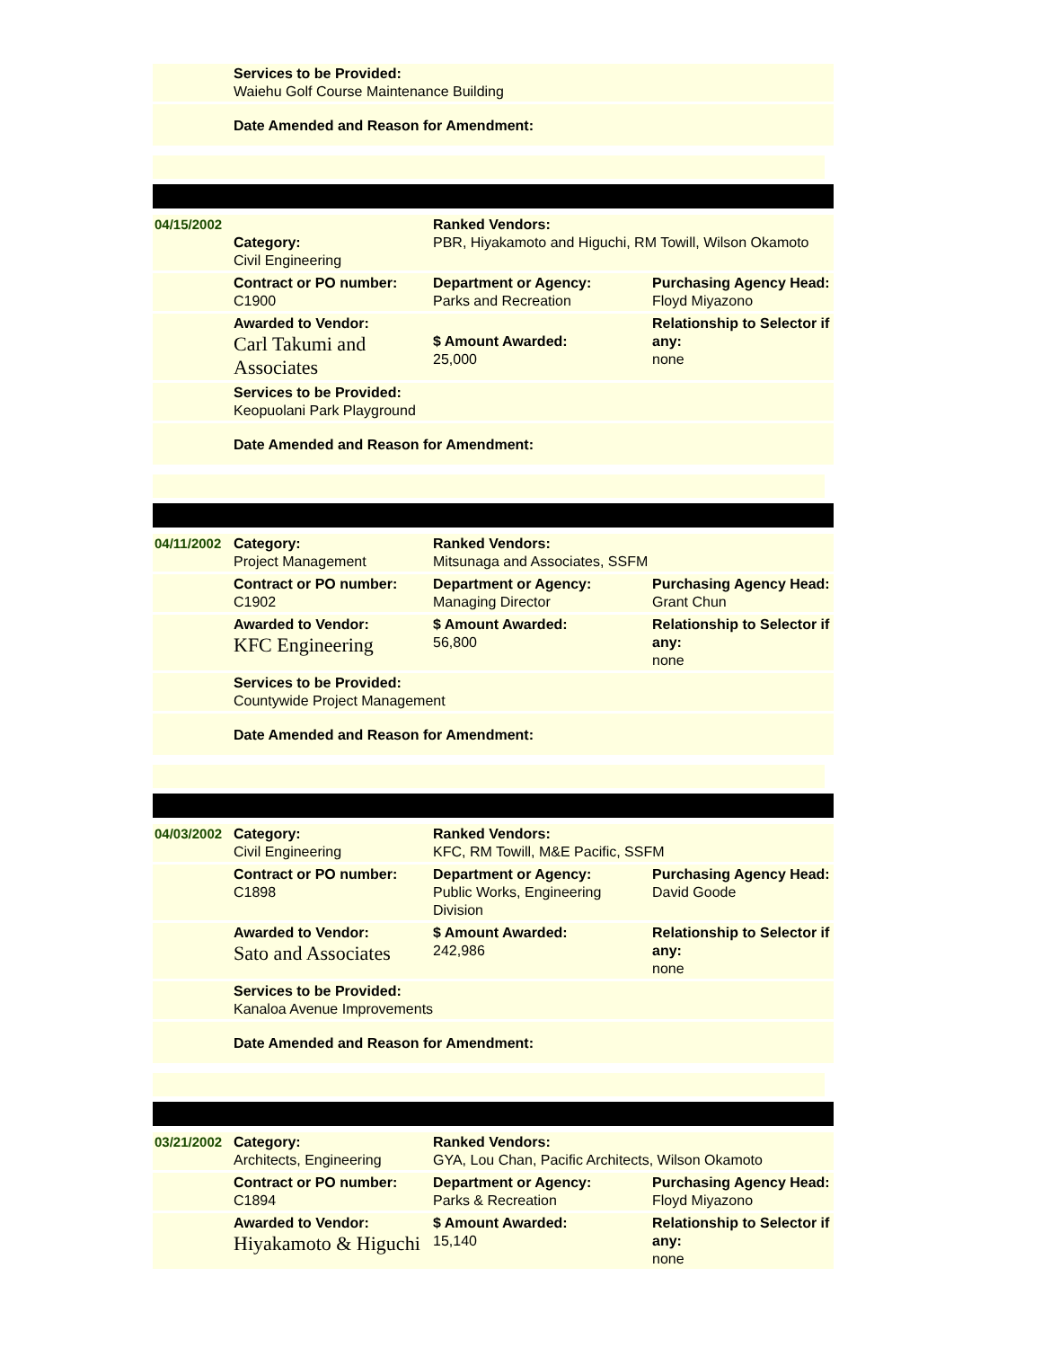| | Services to be Provided: Waiehu Golf Course Maintenance Building |
| | Date Amended and Reason for Amendment: |
| 04/15/2002 | Category: Civil Engineering | Ranked Vendors: PBR, Hiyakamoto and Higuchi, RM Towill, Wilson Okamoto | |
| | Contract or PO number: C1900 | Department or Agency: Parks and Recreation | Purchasing Agency Head: Floyd Miyazono |
| | Awarded to Vendor: Carl Takumi and Associates | $ Amount Awarded: 25,000 | Relationship to Selector if any: none |
| | Services to be Provided: Keopuolani Park Playground | | |
| | Date Amended and Reason for Amendment: | | |
| 04/11/2002 | Category: Project Management | Ranked Vendors: Mitsunaga and Associates, SSFM | |
| | Contract or PO number: C1902 | Department or Agency: Managing Director | Purchasing Agency Head: Grant Chun |
| | Awarded to Vendor: KFC Engineering | $ Amount Awarded: 56,800 | Relationship to Selector if any: none |
| | Services to be Provided: Countywide Project Management | | |
| | Date Amended and Reason for Amendment: | | |
| 04/03/2002 | Category: Civil Engineering | Ranked Vendors: KFC, RM Towill, M&E Pacific, SSFM | |
| | Contract or PO number: C1898 | Department or Agency: Public Works, Engineering Division | Purchasing Agency Head: David Goode |
| | Awarded to Vendor: Sato and Associates | $ Amount Awarded: 242,986 | Relationship to Selector if any: none |
| | Services to be Provided: Kanaloa Avenue Improvements | | |
| | Date Amended and Reason for Amendment: | | |
| 03/21/2002 | Category: Architects, Engineering | Ranked Vendors: GYA, Lou Chan, Pacific Architects, Wilson Okamoto | |
| | Contract or PO number: C1894 | Department or Agency: Parks & Recreation | Purchasing Agency Head: Floyd Miyazono |
| | Awarded to Vendor: Hiyakamoto & Higuchi | $ Amount Awarded: 15,140 | Relationship to Selector if any: none |